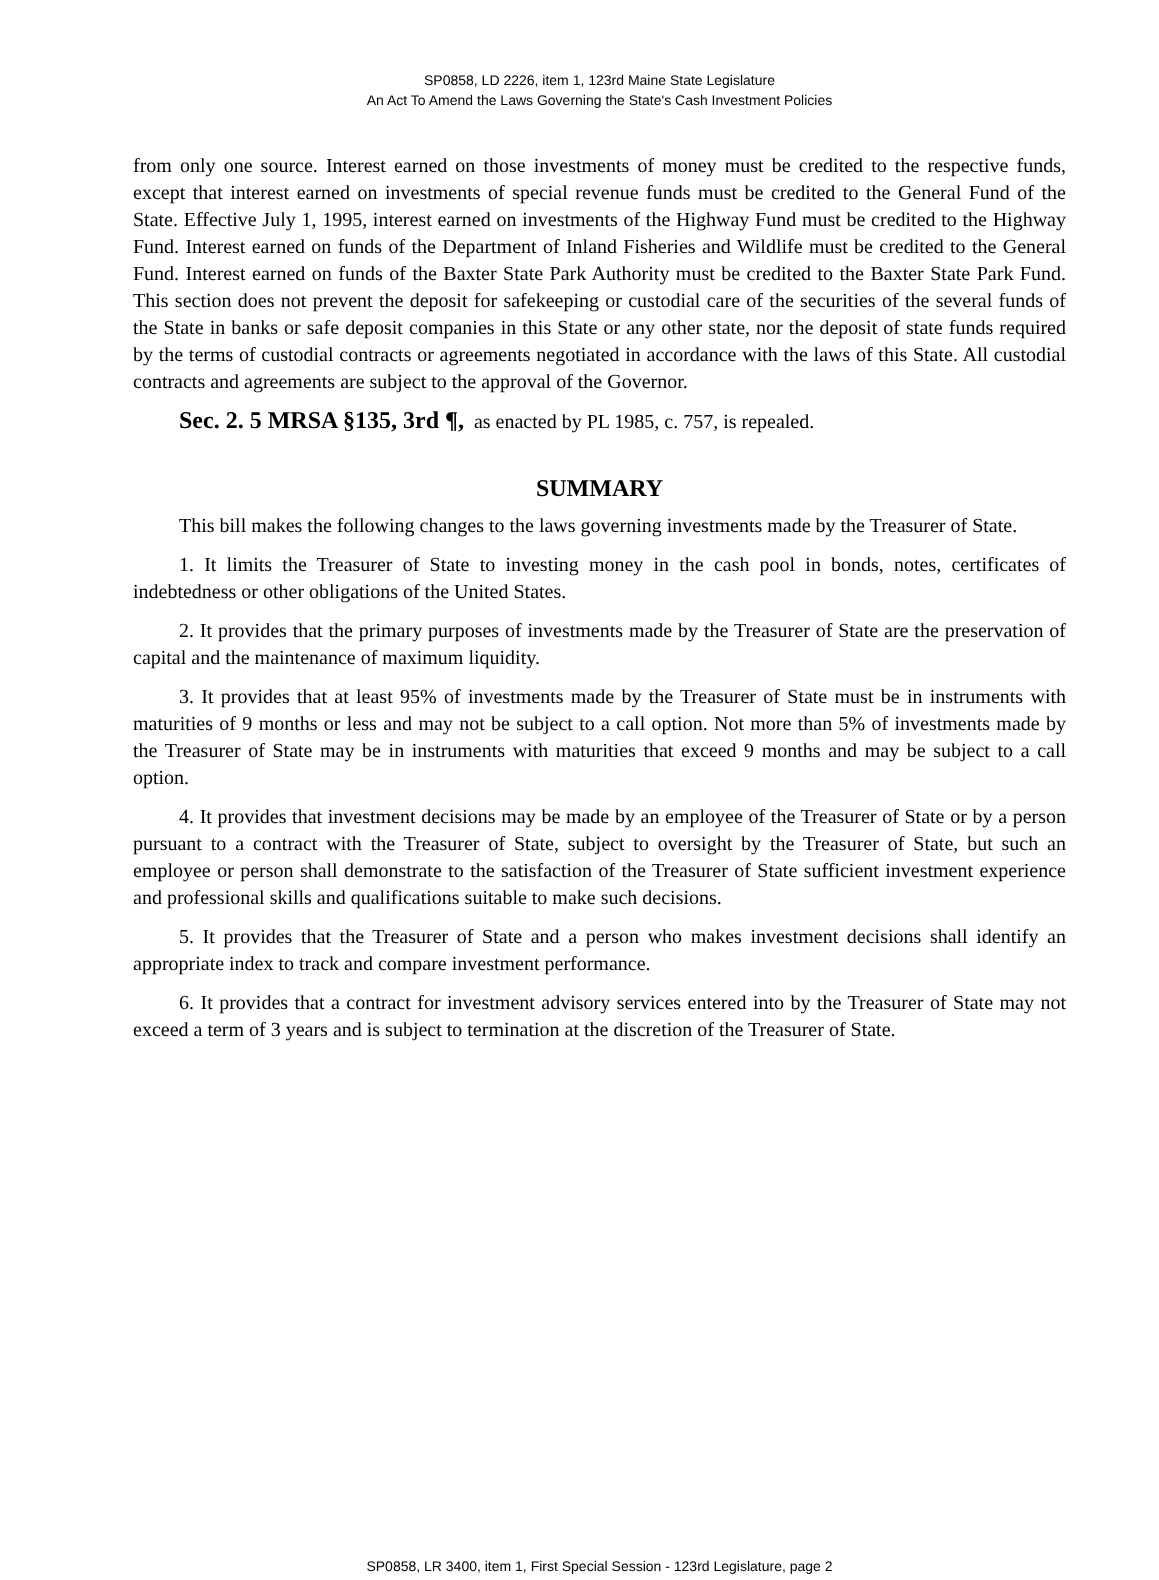SP0858, LD 2226, item 1, 123rd Maine State Legislature
An Act To Amend the Laws Governing the State's Cash Investment Policies
from only one source. Interest earned on those investments of money must be credited to the respective funds, except that interest earned on investments of special revenue funds must be credited to the General Fund of the State. Effective July 1, 1995, interest earned on investments of the Highway Fund must be credited to the Highway Fund. Interest earned on funds of the Department of Inland Fisheries and Wildlife must be credited to the General Fund. Interest earned on funds of the Baxter State Park Authority must be credited to the Baxter State Park Fund. This section does not prevent the deposit for safekeeping or custodial care of the securities of the several funds of the State in banks or safe deposit companies in this State or any other state, nor the deposit of state funds required by the terms of custodial contracts or agreements negotiated in accordance with the laws of this State. All custodial contracts and agreements are subject to the approval of the Governor.
Sec. 2. 5 MRSA §135, 3rd ¶, as enacted by PL 1985, c. 757, is repealed.
SUMMARY
This bill makes the following changes to the laws governing investments made by the Treasurer of State.
1. It limits the Treasurer of State to investing money in the cash pool in bonds, notes, certificates of indebtedness or other obligations of the United States.
2. It provides that the primary purposes of investments made by the Treasurer of State are the preservation of capital and the maintenance of maximum liquidity.
3. It provides that at least 95% of investments made by the Treasurer of State must be in instruments with maturities of 9 months or less and may not be subject to a call option. Not more than 5% of investments made by the Treasurer of State may be in instruments with maturities that exceed 9 months and may be subject to a call option.
4. It provides that investment decisions may be made by an employee of the Treasurer of State or by a person pursuant to a contract with the Treasurer of State, subject to oversight by the Treasurer of State, but such an employee or person shall demonstrate to the satisfaction of the Treasurer of State sufficient investment experience and professional skills and qualifications suitable to make such decisions.
5. It provides that the Treasurer of State and a person who makes investment decisions shall identify an appropriate index to track and compare investment performance.
6. It provides that a contract for investment advisory services entered into by the Treasurer of State may not exceed a term of 3 years and is subject to termination at the discretion of the Treasurer of State.
SP0858, LR 3400, item 1, First Special Session - 123rd Legislature, page 2